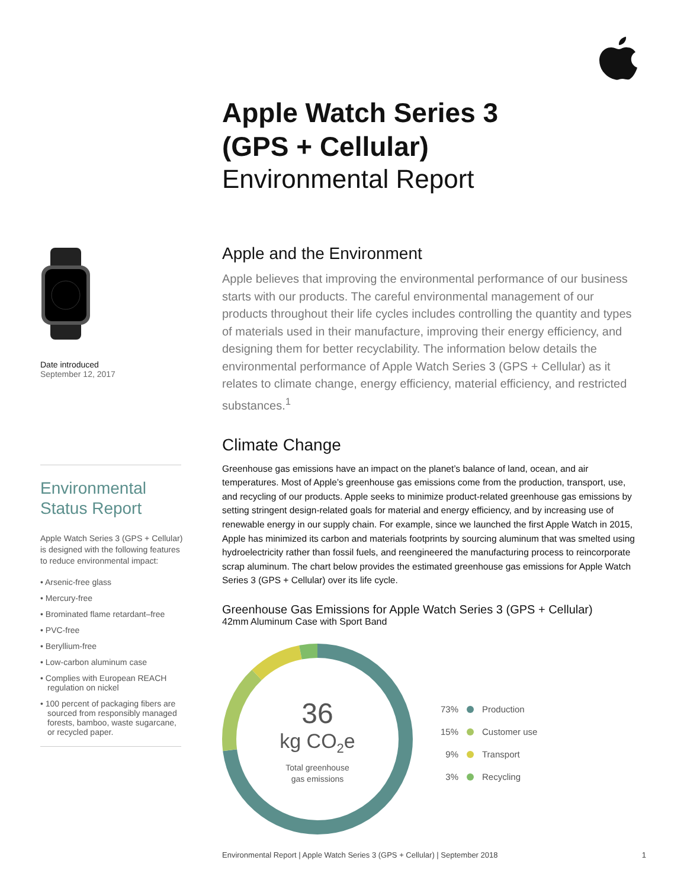Apple Watch Series 3
(GPS + Cellular)
Environmental Report
Date introduced
September 12, 2017
Environmental
Status Report
Apple Watch Series 3 (GPS + Cellular) is designed with the following features to reduce environmental impact:
• Arsenic-free glass
• Mercury-free
• Brominated flame retardant–free
• PVC-free
• Beryllium-free
• Low-carbon aluminum case
• Complies with European REACH regulation on nickel
• 100 percent of packaging fibers are sourced from responsibly managed forests, bamboo, waste sugarcane, or recycled paper.
Apple and the Environment
Apple believes that improving the environmental performance of our business starts with our products. The careful environmental management of our products throughout their life cycles includes controlling the quantity and types of materials used in their manufacture, improving their energy efficiency, and designing them for better recyclability. The information below details the environmental performance of Apple Watch Series 3 (GPS + Cellular) as it relates to climate change, energy efficiency, material efficiency, and restricted substances.<sup>1</sup>
Climate Change
Greenhouse gas emissions have an impact on the planet’s balance of land, ocean, and air temperatures. Most of Apple’s greenhouse gas emissions come from the production, transport, use, and recycling of our products. Apple seeks to minimize product-related greenhouse gas emissions by setting stringent design-related goals for material and energy efficiency, and by increasing use of renewable energy in our supply chain. For example, since we launched the first Apple Watch in 2015, Apple has minimized its carbon and materials footprints by sourcing aluminum that was smelted using hydroelectricity rather than fossil fuels, and reengineered the manufacturing process to reincorporate scrap aluminum. The chart below provides the estimated greenhouse gas emissions for Apple Watch Series 3 (GPS + Cellular) over its life cycle.
Greenhouse Gas Emissions for Apple Watch Series 3 (GPS + Cellular)
42mm Aluminum Case with Sport Band
36
kg CO<sub>2</sub>e
Total greenhouse
gas emissions
73% Production
15% Customer use
9% Transport
3% Recycling
Environmental Report | Apple Watch Series 3 (GPS + Cellular) | September 2018 1